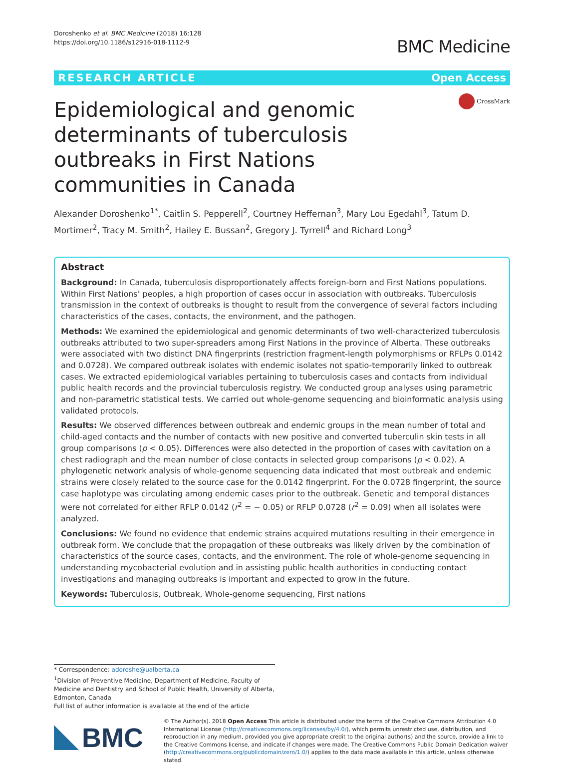Doroshenko et al. BMC Medicine (2018) 16:128
https://doi.org/10.1186/s12916-018-1112-9
BMC Medicine
RESEARCH ARTICLE Open Access
Epidemiological and genomic determinants of tuberculosis outbreaks in First Nations communities in Canada
CrossMark
Alexander Doroshenko<sup>1*</sup>, Caitlin S. Pepperell<sup>2</sup>, Courtney Heffernan<sup>3</sup>, Mary Lou Egedahl<sup>3</sup>, Tatum D. Mortimer<sup>2</sup>, Tracy M. Smith<sup>2</sup>, Hailey E. Bussan<sup>2</sup>, Gregory J. Tyrrell<sup>4</sup> and Richard Long<sup>3</sup>
Abstract
Background: In Canada, tuberculosis disproportionately affects foreign-born and First Nations populations. Within First Nations’ peoples, a high proportion of cases occur in association with outbreaks. Tuberculosis transmission in the context of outbreaks is thought to result from the convergence of several factors including characteristics of the cases, contacts, the environment, and the pathogen.
Methods: We examined the epidemiological and genomic determinants of two well-characterized tuberculosis outbreaks attributed to two super-spreaders among First Nations in the province of Alberta. These outbreaks were associated with two distinct DNA fingerprints (restriction fragment-length polymorphisms or RFLPs 0.0142 and 0.0728). We compared outbreak isolates with endemic isolates not spatio-temporarily linked to outbreak cases. We extracted epidemiological variables pertaining to tuberculosis cases and contacts from individual public health records and the provincial tuberculosis registry. We conducted group analyses using parametric and non-parametric statistical tests. We carried out whole-genome sequencing and bioinformatic analysis using validated protocols.
Results: We observed differences between outbreak and endemic groups in the mean number of total and child-aged contacts and the number of contacts with new positive and converted tuberculin skin tests in all group comparisons (p < 0.05). Differences were also detected in the proportion of cases with cavitation on a chest radiograph and the mean number of close contacts in selected group comparisons (p < 0.02). A phylogenetic network analysis of whole-genome sequencing data indicated that most outbreak and endemic strains were closely related to the source case for the 0.0142 fingerprint. For the 0.0728 fingerprint, the source case haplotype was circulating among endemic cases prior to the outbreak. Genetic and temporal distances were not correlated for either RFLP 0.0142 (r<sup>2</sup> = − 0.05) or RFLP 0.0728 (r<sup>2</sup> = 0.09) when all isolates were analyzed.
Conclusions: We found no evidence that endemic strains acquired mutations resulting in their emergence in outbreak form. We conclude that the propagation of these outbreaks was likely driven by the combination of characteristics of the source cases, contacts, and the environment. The role of whole-genome sequencing in understanding mycobacterial evolution and in assisting public health authorities in conducting contact investigations and managing outbreaks is important and expected to grow in the future.
Keywords: Tuberculosis, Outbreak, Whole-genome sequencing, First nations
* Correspondence: adoroshe@ualberta.ca
<sup>1</sup> Division of Preventive Medicine, Department of Medicine, Faculty of Medicine and Dentistry and School of Public Health, University of Alberta, Edmonton, Canada
Full list of author information is available at the end of the article
BMC
© The Author(s). 2018 Open Access This article is distributed under the terms of the Creative Commons Attribution 4.0 International License (http://creativecommons.org/licenses/by/4.0/), which permits unrestricted use, distribution, and reproduction in any medium, provided you give appropriate credit to the original author(s) and the source, provide a link to the Creative Commons license, and indicate if changes were made. The Creative Commons Public Domain Dedication waiver (http://creativecommons.org/publicdomain/zero/1.0/) applies to the data made available in this article, unless otherwise stated.